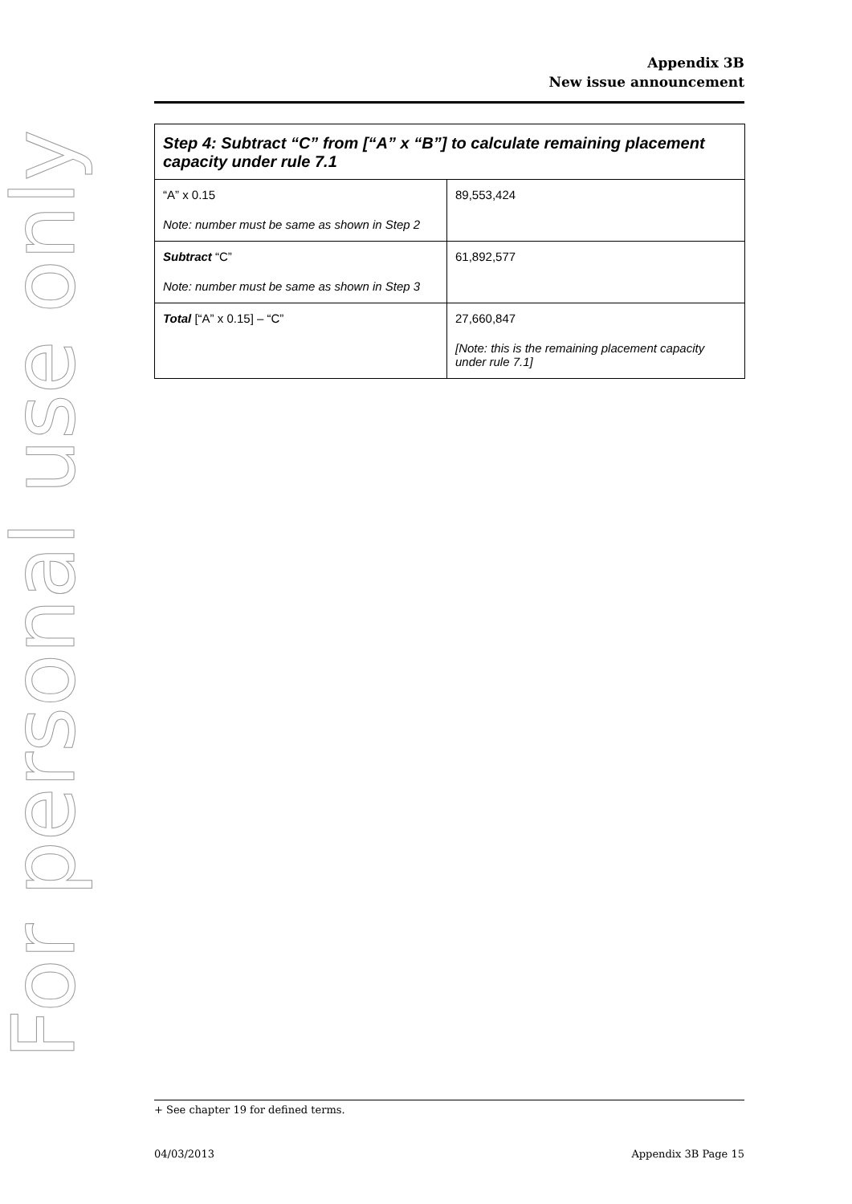For personal use only
Appendix 3B
New issue announcement
| Step 4: Subtract “C” from [“A” x “B”] to calculate remaining placement capacity under rule 7.1 | |
| --- | --- |
| “A” x 0.15 Note: number must be same as shown in Step 2 | 89,553,424 |
| Subtract “C” Note: number must be same as shown in Step 3 | 61,892,577 |
| Total [“A” x 0.15] – “C” | 27,660,847 [Note: this is the remaining placement capacity under rule 7.1] |
+ See chapter 19 for defined terms.
04/03/2013 Appendix 3B Page 15